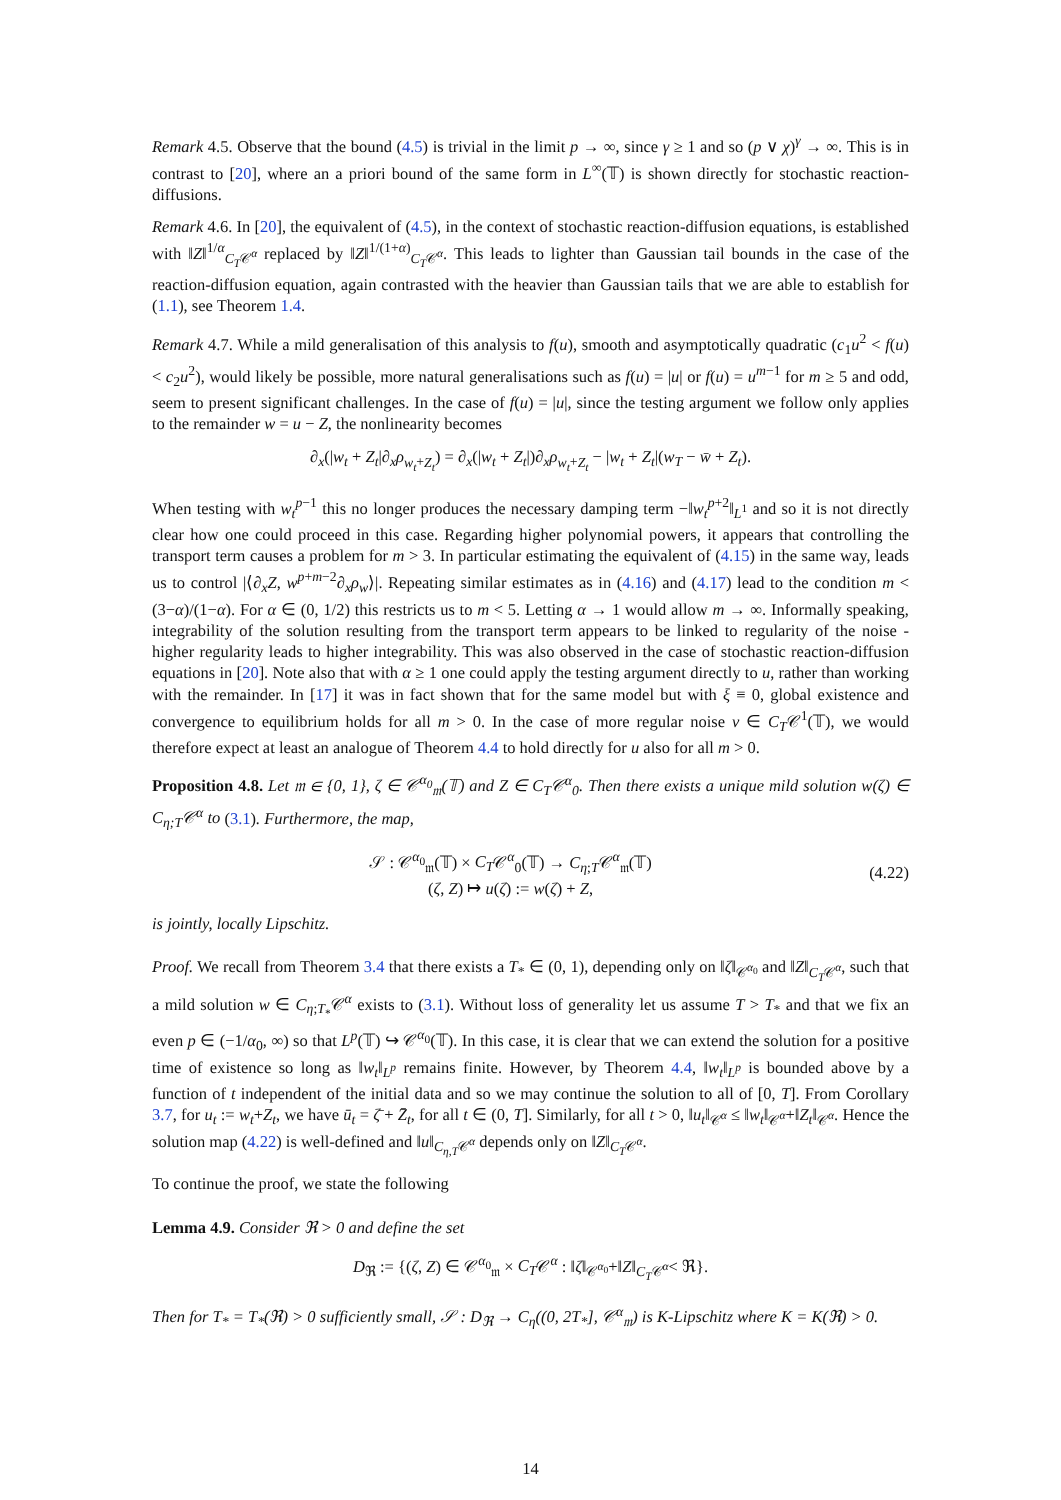Remark 4.5. Observe that the bound (4.5) is trivial in the limit p → ∞, since γ ≥ 1 and so (p ∨ χ)<sup>γ</sup> → ∞. This is in contrast to [20], where an a priori bound of the same form in L<sup>∞</sup>(𝕋) is shown directly for stochastic reaction-diffusions.
Remark 4.6. In [20], the equivalent of (4.5), in the context of stochastic reaction-diffusion equations, is established with ‖Z‖<sup>1/α</sup><sub>C<sub>T</sub>𝒞<sup>α</sup></sub> replaced by ‖Z‖<sup>1/(1+α)</sup><sub>C<sub>T</sub>𝒞<sup>α</sup></sub>. This leads to lighter than Gaussian tail bounds in the case of the reaction-diffusion equation, again contrasted with the heavier than Gaussian tails that we are able to establish for (1.1), see Theorem 1.4.
Remark 4.7. While a mild generalisation of this analysis to f(u), smooth and asymptotically quadratic (c<sub>1</sub>u<sup>2</sup> < f(u) < c<sub>2</sub>u<sup>2</sup>), would likely be possible, more natural generalisations such as f(u) = |u| or f(u) = u<sup>m−1</sup> for m ≥ 5 and odd, seem to present significant challenges. In the case of f(u) = |u|, since the testing argument we follow only applies to the remainder w = u − Z, the nonlinearity becomes
∂<sub>x</sub>(|w<sub>t</sub> + Z<sub>t</sub>|∂<sub>x</sub>ρ<sub>w<sub>t</sub>+Z<sub>t</sub></sub>) = ∂<sub>x</sub>(|w<sub>t</sub> + Z<sub>t</sub>|)∂<sub>x</sub>ρ<sub>w<sub>t</sub>+Z<sub>t</sub></sub> − |w<sub>t</sub> + Z<sub>t</sub>|(w<sub>T</sub> − w̄ + Z<sub>t</sub>).
When testing with w<sub>t</sub><sup>p−1</sup> this no longer produces the necessary damping term −‖w<sub>t</sub><sup>p+2</sup>‖<sub>L<sup>1</sup></sub> and so it is not directly clear how one could proceed in this case. Regarding higher polynomial powers, it appears that controlling the transport term causes a problem for m > 3. In particular estimating the equivalent of (4.15) in the same way, leads us to control |⟨∂<sub>x</sub>Z, w<sup>p+m−2</sup>∂<sub>x</sub>ρ<sub>w</sub>⟩|. Repeating similar estimates as in (4.16) and (4.17) lead to the condition m < (3−α)/(1−α). For α ∈ (0, 1/2) this restricts us to m < 5. Letting α → 1 would allow m → ∞. Informally speaking, integrability of the solution resulting from the transport term appears to be linked to regularity of the noise - higher regularity leads to higher integrability. This was also observed in the case of stochastic reaction-diffusion equations in [20]. Note also that with α ≥ 1 one could apply the testing argument directly to u, rather than working with the remainder. In [17] it was in fact shown that for the same model but with ξ ≡ 0, global existence and convergence to equilibrium holds for all m > 0. In the case of more regular noise v ∈ C<sub>T</sub>𝒞<sup>1</sup>(𝕋), we would therefore expect at least an analogue of Theorem 4.4 to hold directly for u also for all m > 0.
Proposition 4.8. Let 𝔪 ∈ {0, 1}, ζ ∈ 𝒞<sup>α<sub>0</sub></sup><sub>𝔪</sub>(𝕋) and Z ∈ C<sub>T</sub>𝒞<sup>α</sup><sub>0</sub>. Then there exists a unique mild solution w(ζ) ∈ C<sub>η;T</sub>𝒞<sup>α</sup> to (3.1). Furthermore, the map,
𝒮 : 𝒞<sup>α<sub>0</sub></sup><sub>𝔪</sub>(𝕋) × C<sub>T</sub>𝒞<sup>α</sup><sub>0</sub>(𝕋) → C<sub>η;T</sub>𝒞<sup>α</sup><sub>𝔪</sub>(𝕋)
(ζ, Z) ↦ u(ζ) := w(ζ) + Z,
(4.22)
is jointly, locally Lipschitz.
Proof. We recall from Theorem 3.4 that there exists a T<sub>*</sub> ∈ (0, 1), depending only on ‖ζ‖<sub>𝒞<sup>α<sub>0</sub></sup></sub> and ‖Z‖<sub>C<sub>T</sub>𝒞<sup>α</sup></sub>, such that a mild solution w ∈ C<sub>η;T<sub>*</sub></sub>𝒞<sup>α</sup> exists to (3.1). Without loss of generality let us assume T > T<sub>*</sub> and that we fix an even p ∈ (−1/α<sub>0</sub>, ∞) so that L<sup>p</sup>(𝕋) ↪ 𝒞<sup>α<sub>0</sub></sup>(𝕋). In this case, it is clear that we can extend the solution for a positive time of existence so long as ‖w<sub>t</sub>‖<sub>L<sup>p</sup></sub> remains finite. However, by Theorem 4.4, ‖w<sub>t</sub>‖<sub>L<sup>p</sup></sub> is bounded above by a function of t independent of the initial data and so we may continue the solution to all of [0, T]. From Corollary 3.7, for u<sub>t</sub> := w<sub>t</sub>+Z<sub>t</sub>, we have ū<sub>t</sub> = ζ̄ + Z̄<sub>t</sub>, for all t ∈ (0, T]. Similarly, for all t > 0, ‖u<sub>t</sub>‖<sub>𝒞<sup>α</sup></sub> ≤ ‖w<sub>t</sub>‖<sub>𝒞<sup>α</sup></sub>+‖Z<sub>t</sub>‖<sub>𝒞<sup>α</sup></sub>. Hence the solution map (4.22) is well-defined and ‖u‖<sub>C<sub>η,T</sub>𝒞<sup>α</sup></sub> depends only on ‖Z‖<sub>C<sub>T</sub>𝒞<sup>α</sup></sub>.
To continue the proof, we state the following
Lemma 4.9. Consider ℜ > 0 and define the set
D<sub>ℜ</sub> := {(ζ, Z) ∈ 𝒞<sup>α<sub>0</sub></sup><sub>𝔪</sub> × C<sub>T</sub>𝒞<sup>α</sup> : ‖ζ‖<sub>𝒞<sup>α<sub>0</sub></sup></sub>+‖Z‖<sub>C<sub>T</sub>𝒞<sup>α</sup></sub>< ℜ}.
Then for T<sub>*</sub> = T<sub>*</sub>(ℜ) > 0 sufficiently small, 𝒮 : D<sub>ℜ</sub> → C<sub>η</sub>((0, 2T<sub>*</sub>], 𝒞<sup>α</sup><sub>𝔪</sub>) is K-Lipschitz where K = K(ℜ) > 0.
14